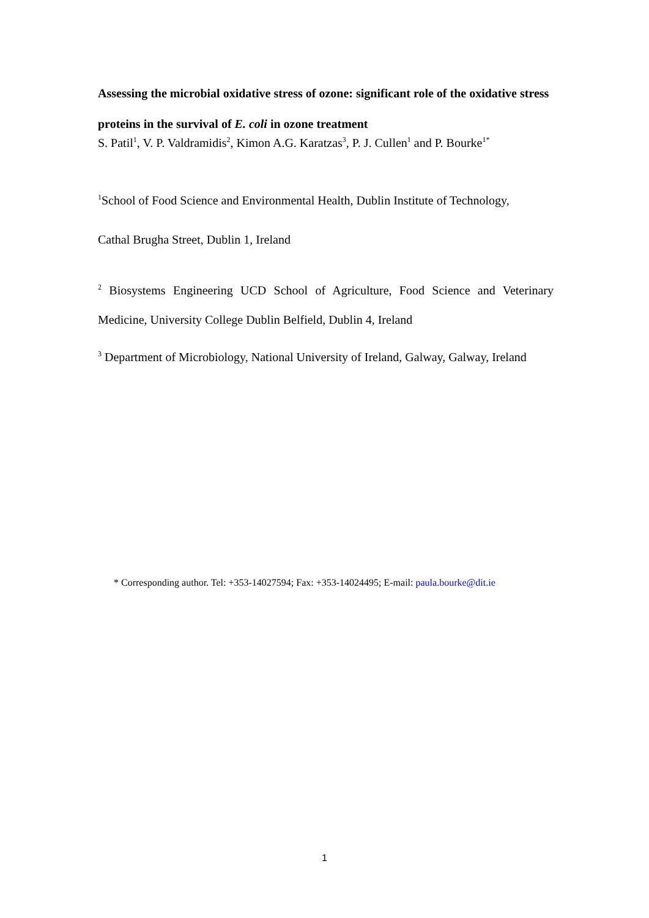Assessing the microbial oxidative stress of ozone: significant role of the oxidative stress proteins in the survival of E. coli in ozone treatment
S. Patil<sup>1</sup>, V. P. Valdramidis<sup>2</sup>, Kimon A.G. Karatzas<sup>3</sup>, P. J. Cullen<sup>1</sup> and P. Bourke<sup>1*</sup>
<sup>1</sup> School of Food Science and Environmental Health, Dublin Institute of Technology,
Cathal Brugha Street, Dublin 1, Ireland
<sup>2</sup> Biosystems Engineering UCD School of Agriculture, Food Science and Veterinary Medicine, University College Dublin Belfield, Dublin 4, Ireland
<sup>3</sup> Department of Microbiology, National University of Ireland, Galway, Galway, Ireland
* Corresponding author. Tel: +353-14027594; Fax: +353-14024495; E-mail: paula.bourke@dit.ie
1